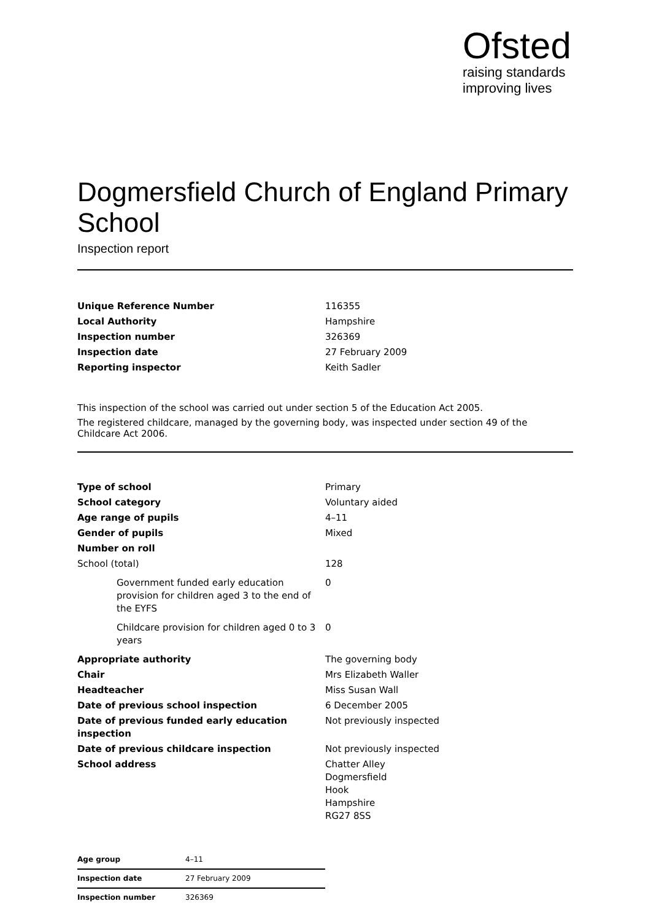Ofsted
raising standards
improving lives
Dogmersfield Church of England Primary School
Inspection report
| Unique Reference Number | 116355 |
| Local Authority | Hampshire |
| Inspection number | 326369 |
| Inspection date | 27 February 2009 |
| Reporting inspector | Keith Sadler |
This inspection of the school was carried out under section 5 of the Education Act 2005.
The registered childcare, managed by the governing body, was inspected under section 49 of the Childcare Act 2006.
| Type of school | Primary |
| School category | Voluntary aided |
| Age range of pupils | 4–11 |
| Gender of pupils | Mixed |
| Number on roll | |
| School (total) | 128 |
| Government funded early education provision for children aged 3 to the end of the EYFS | 0 |
| Childcare provision for children aged 0 to 3 years | 0 |
| Appropriate authority | The governing body |
| Chair | Mrs Elizabeth Waller |
| Headteacher | Miss Susan Wall |
| Date of previous school inspection | 6 December 2005 |
| Date of previous funded early education inspection | Not previously inspected |
| Date of previous childcare inspection | Not previously inspected |
| School address | Chatter Alley Dogmersfield Hook Hampshire RG27 8SS |
| Age group | 4–11 |
| Inspection date | 27 February 2009 |
| Inspection number | 326369 |